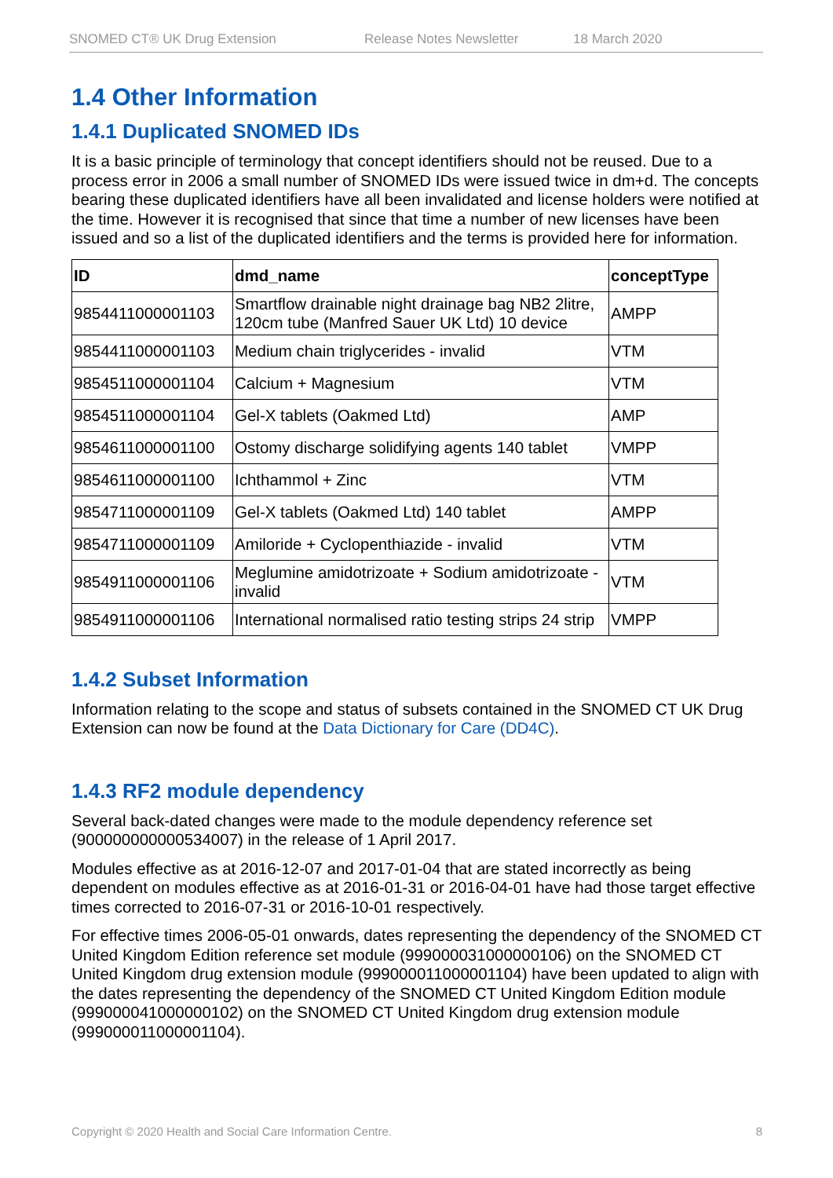SNOMED CT® UK Drug Extension Release Notes Newsletter 18 March 2020
1.4 Other Information
1.4.1 Duplicated SNOMED IDs
It is a basic principle of terminology that concept identifiers should not be reused. Due to a process error in 2006 a small number of SNOMED IDs were issued twice in dm+d. The concepts bearing these duplicated identifiers have all been invalidated and license holders were notified at the time. However it is recognised that since that time a number of new licenses have been issued and so a list of the duplicated identifiers and the terms is provided here for information.
| ID | dmd_name | conceptType |
| --- | --- | --- |
| 9854411000001103 | Smartflow drainable night drainage bag NB2 2litre, 120cm tube (Manfred Sauer UK Ltd) 10 device | AMPP |
| 9854411000001103 | Medium chain triglycerides - invalid | VTM |
| 9854511000001104 | Calcium + Magnesium | VTM |
| 9854511000001104 | Gel-X tablets (Oakmed Ltd) | AMP |
| 9854611000001100 | Ostomy discharge solidifying agents 140 tablet | VMPP |
| 9854611000001100 | Ichthammol + Zinc | VTM |
| 9854711000001109 | Gel-X tablets (Oakmed Ltd) 140 tablet | AMPP |
| 9854711000001109 | Amiloride + Cyclopenthiazide - invalid | VTM |
| 9854911000001106 | Meglumine amidotrizoate + Sodium amidotrizoate - invalid | VTM |
| 9854911000001106 | International normalised ratio testing strips 24 strip | VMPP |
1.4.2 Subset Information
Information relating to the scope and status of subsets contained in the SNOMED CT UK Drug Extension can now be found at the Data Dictionary for Care (DD4C).
1.4.3 RF2 module dependency
Several back-dated changes were made to the module dependency reference set (900000000000534007) in the release of 1 April 2017.
Modules effective as at 2016-12-07 and 2017-01-04 that are stated incorrectly as being dependent on modules effective as at 2016-01-31 or 2016-04-01 have had those target effective times corrected to 2016-07-31 or 2016-10-01 respectively.
For effective times 2006-05-01 onwards, dates representing the dependency of the SNOMED CT United Kingdom Edition reference set module (999000031000000106) on the SNOMED CT United Kingdom drug extension module (999000011000001104) have been updated to align with the dates representing the dependency of the SNOMED CT United Kingdom Edition module (999000041000000102) on the SNOMED CT United Kingdom drug extension module (999000011000001104).
Copyright © 2020 Health and Social Care Information Centre. 8